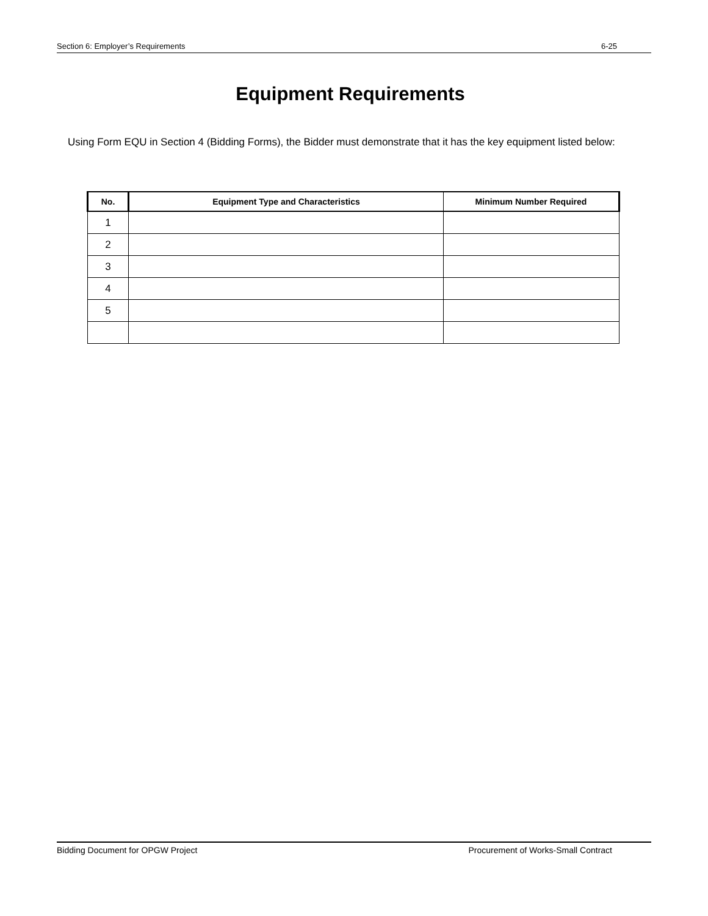Section 6: Employer’s Requirements 6-25
Equipment Requirements
Using Form EQU in Section 4 (Bidding Forms), the Bidder must demonstrate that it has the key equipment listed below:
| No. | Equipment Type and Characteristics | Minimum Number Required |
| --- | --- | --- |
| 1 | | |
| 2 | | |
| 3 | | |
| 4 | | |
| 5 | | |
Bidding Document for OPGW Project Procurement of Works-Small Contract